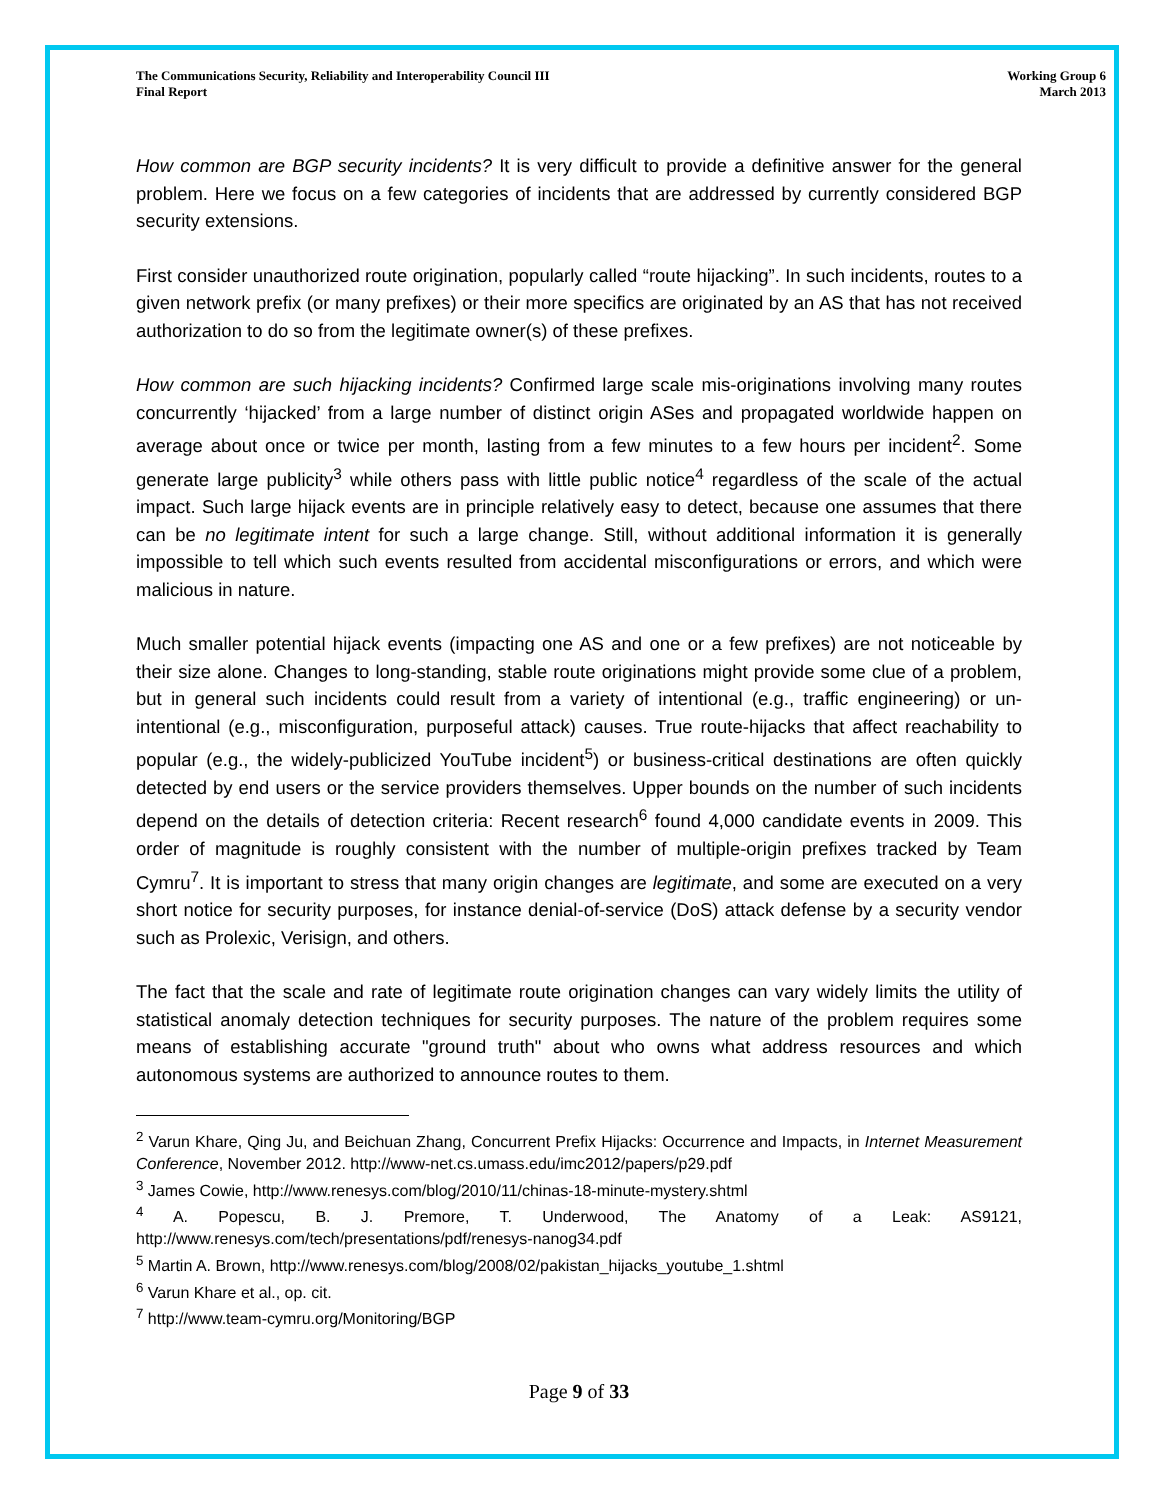The Communications Security, Reliability and Interoperability Council III
Final Report
Working Group 6
March 2013
How common are BGP security incidents? It is very difficult to provide a definitive answer for the general problem. Here we focus on a few categories of incidents that are addressed by currently considered BGP security extensions.
First consider unauthorized route origination, popularly called “route hijacking”. In such incidents, routes to a given network prefix (or many prefixes) or their more specifics are originated by an AS that has not received authorization to do so from the legitimate owner(s) of these prefixes.
How common are such hijacking incidents? Confirmed large scale mis-originations involving many routes concurrently ‘hijacked’ from a large number of distinct origin ASes and propagated worldwide happen on average about once or twice per month, lasting from a few minutes to a few hours per incident<sup>2</sup>. Some generate large publicity<sup>3</sup> while others pass with little public notice<sup>4</sup> regardless of the scale of the actual impact. Such large hijack events are in principle relatively easy to detect, because one assumes that there can be no legitimate intent for such a large change. Still, without additional information it is generally impossible to tell which such events resulted from accidental misconfigurations or errors, and which were malicious in nature.
Much smaller potential hijack events (impacting one AS and one or a few prefixes) are not noticeable by their size alone. Changes to long-standing, stable route originations might provide some clue of a problem, but in general such incidents could result from a variety of intentional (e.g., traffic engineering) or un-intentional (e.g., misconfiguration, purposeful attack) causes. True route-hijacks that affect reachability to popular (e.g., the widely-publicized YouTube incident<sup>5</sup>) or business-critical destinations are often quickly detected by end users or the service providers themselves. Upper bounds on the number of such incidents depend on the details of detection criteria: Recent research<sup>6</sup> found 4,000 candidate events in 2009. This order of magnitude is roughly consistent with the number of multiple-origin prefixes tracked by Team Cymru<sup>7</sup>. It is important to stress that many origin changes are legitimate, and some are executed on a very short notice for security purposes, for instance denial-of-service (DoS) attack defense by a security vendor such as Prolexic, Verisign, and others.
The fact that the scale and rate of legitimate route origination changes can vary widely limits the utility of statistical anomaly detection techniques for security purposes. The nature of the problem requires some means of establishing accurate "ground truth" about who owns what address resources and which autonomous systems are authorized to announce routes to them.
<sup>2</sup> Varun Khare, Qing Ju, and Beichuan Zhang, Concurrent Prefix Hijacks: Occurrence and Impacts, in Internet Measurement Conference, November 2012. http://www-net.cs.umass.edu/imc2012/papers/p29.pdf
<sup>3</sup> James Cowie, http://www.renesys.com/blog/2010/11/chinas-18-minute-mystery.shtml
<sup>4</sup> A. Popescu, B. J. Premore, T. Underwood, The Anatomy of a Leak: AS9121, http://www.renesys.com/tech/presentations/pdf/renesys-nanog34.pdf
<sup>5</sup> Martin A. Brown, http://www.renesys.com/blog/2008/02/pakistan_hijacks_youtube_1.shtml
<sup>6</sup> Varun Khare et al., op. cit.
<sup>7</sup> http://www.team-cymru.org/Monitoring/BGP
Page 9 of 33